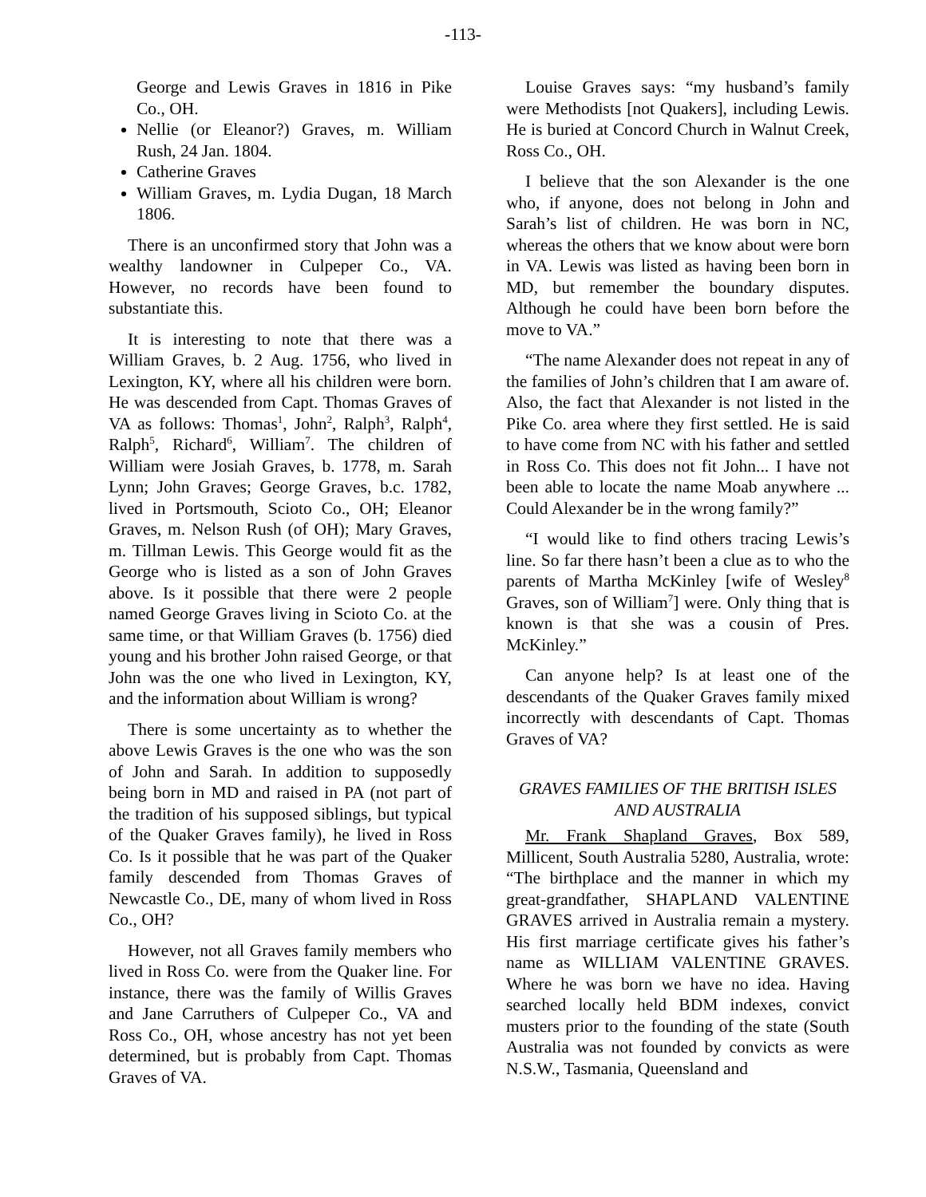-113-
George and Lewis Graves in 1816 in Pike Co., OH.
Nellie (or Eleanor?) Graves, m. William Rush, 24 Jan. 1804.
Catherine Graves
William Graves, m. Lydia Dugan, 18 March 1806.
There is an unconfirmed story that John was a wealthy landowner in Culpeper Co., VA. However, no records have been found to substantiate this.
It is interesting to note that there was a William Graves, b. 2 Aug. 1756, who lived in Lexington, KY, where all his children were born. He was descended from Capt. Thomas Graves of VA as follows: Thomas<sup>1</sup>, John<sup>2</sup>, Ralph<sup>3</sup>, Ralph<sup>4</sup>, Ralph<sup>5</sup>, Richard<sup>6</sup>, William<sup>7</sup>. The children of William were Josiah Graves, b. 1778, m. Sarah Lynn; John Graves; George Graves, b.c. 1782, lived in Portsmouth, Scioto Co., OH; Eleanor Graves, m. Nelson Rush (of OH); Mary Graves, m. Tillman Lewis. This George would fit as the George who is listed as a son of John Graves above. Is it possible that there were 2 people named George Graves living in Scioto Co. at the same time, or that William Graves (b. 1756) died young and his brother John raised George, or that John was the one who lived in Lexington, KY, and the information about William is wrong?
There is some uncertainty as to whether the above Lewis Graves is the one who was the son of John and Sarah. In addition to supposedly being born in MD and raised in PA (not part of the tradition of his supposed siblings, but typical of the Quaker Graves family), he lived in Ross Co. Is it possible that he was part of the Quaker family descended from Thomas Graves of Newcastle Co., DE, many of whom lived in Ross Co., OH?
However, not all Graves family members who lived in Ross Co. were from the Quaker line. For instance, there was the family of Willis Graves and Jane Carruthers of Culpeper Co., VA and Ross Co., OH, whose ancestry has not yet been determined, but is probably from Capt. Thomas Graves of VA.
Louise Graves says: “my husband’s family were Methodists [not Quakers], including Lewis. He is buried at Concord Church in Walnut Creek, Ross Co., OH.
I believe that the son Alexander is the one who, if anyone, does not belong in John and Sarah’s list of children. He was born in NC, whereas the others that we know about were born in VA. Lewis was listed as having been born in MD, but remember the boundary disputes. Although he could have been born before the move to VA.”
“The name Alexander does not repeat in any of the families of John’s children that I am aware of. Also, the fact that Alexander is not listed in the Pike Co. area where they first settled. He is said to have come from NC with his father and settled in Ross Co. This does not fit John... I have not been able to locate the name Moab anywhere ... Could Alexander be in the wrong family?”
“I would like to find others tracing Lewis’s line. So far there hasn’t been a clue as to who the parents of Martha McKinley [wife of Wesley<sup>8</sup> Graves, son of William<sup>7</sup>] were. Only thing that is known is that she was a cousin of Pres. McKinley.”
Can anyone help? Is at least one of the descendants of the Quaker Graves family mixed incorrectly with descendants of Capt. Thomas Graves of VA?
GRAVES FAMILIES OF THE BRITISH ISLES AND AUSTRALIA
Mr. Frank Shapland Graves, Box 589, Millicent, South Australia 5280, Australia, wrote: “The birthplace and the manner in which my great-grandfather, SHAPLAND VALENTINE GRAVES arrived in Australia remain a mystery. His first marriage certificate gives his father’s name as WILLIAM VALENTINE GRAVES. Where he was born we have no idea. Having searched locally held BDM indexes, convict musters prior to the founding of the state (South Australia was not founded by convicts as were N.S.W., Tasmania, Queensland and